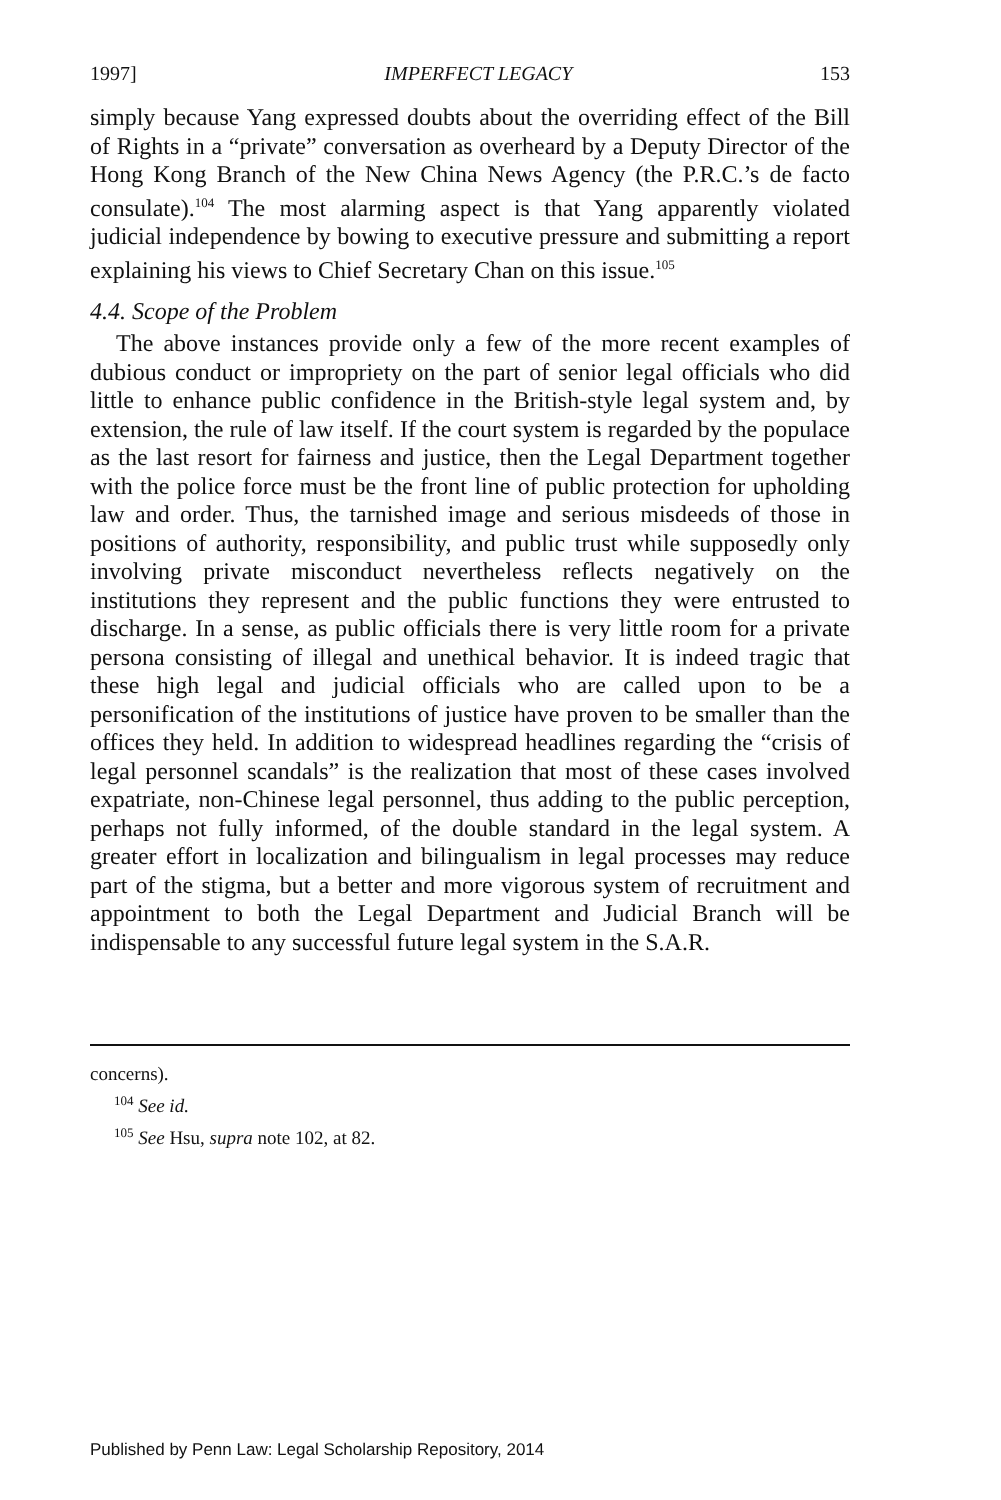1997] IMPERFECT LEGACY 153
simply because Yang expressed doubts about the overriding effect of the Bill of Rights in a “private” conversation as overheard by a Deputy Director of the Hong Kong Branch of the New China News Agency (the P.R.C.’s de facto consulate).<sup>104</sup> The most alarming aspect is that Yang apparently violated judicial independence by bowing to executive pressure and submitting a report explaining his views to Chief Secretary Chan on this issue.<sup>105</sup>
4.4. Scope of the Problem
The above instances provide only a few of the more recent examples of dubious conduct or impropriety on the part of senior legal officials who did little to enhance public confidence in the British-style legal system and, by extension, the rule of law itself. If the court system is regarded by the populace as the last resort for fairness and justice, then the Legal Department together with the police force must be the front line of public protection for upholding law and order. Thus, the tarnished image and serious misdeeds of those in positions of authority, responsibility, and public trust while supposedly only involving private misconduct nevertheless reflects negatively on the institutions they represent and the public functions they were entrusted to discharge. In a sense, as public officials there is very little room for a private persona consisting of illegal and unethical behavior. It is indeed tragic that these high legal and judicial officials who are called upon to be a personification of the institutions of justice have proven to be smaller than the offices they held. In addition to widespread headlines regarding the “crisis of legal personnel scandals” is the realization that most of these cases involved expatriate, non-Chinese legal personnel, thus adding to the public perception, perhaps not fully informed, of the double standard in the legal system. A greater effort in localization and bilingualism in legal processes may reduce part of the stigma, but a better and more vigorous system of recruitment and appointment to both the Legal Department and Judicial Branch will be indispensable to any successful future legal system in the S.A.R.
concerns).
<sup>104</sup> See id.
<sup>105</sup> See Hsu, supra note 102, at 82.
Published by Penn Law: Legal Scholarship Repository, 2014